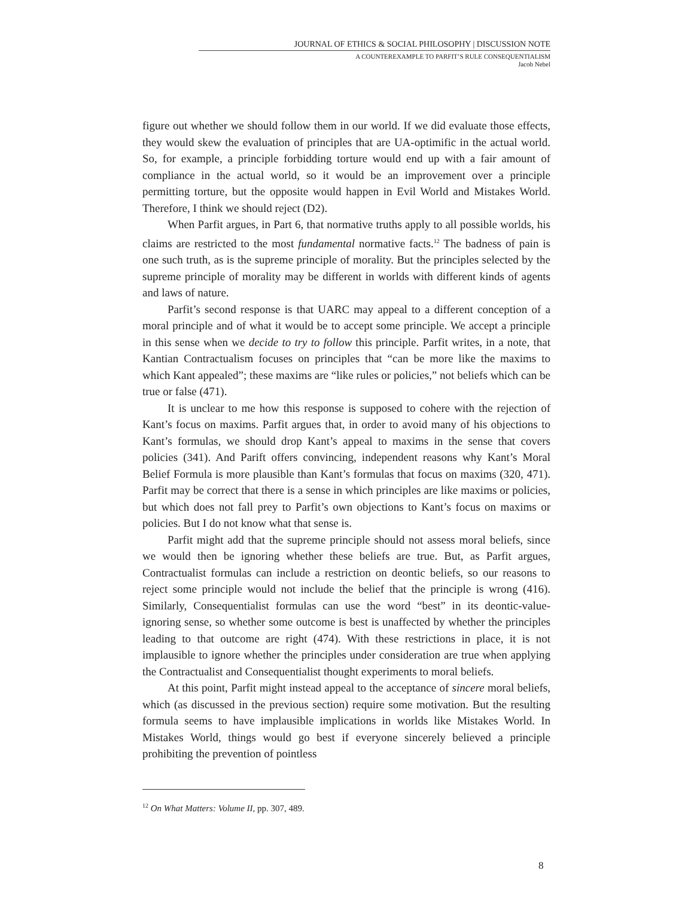JOURNAL OF ETHICS & SOCIAL PHILOSOPHY | DISCUSSION NOTE
A COUNTEREXAMPLE TO PARFIT’S RULE CONSEQUENTIALISM
Jacob Nebel
figure out whether we should follow them in our world. If we did evaluate those effects, they would skew the evaluation of principles that are UA-optimific in the actual world. So, for example, a principle forbidding torture would end up with a fair amount of compliance in the actual world, so it would be an improvement over a principle permitting torture, but the opposite would happen in Evil World and Mistakes World. Therefore, I think we should reject (D2).
When Parfit argues, in Part 6, that normative truths apply to all possible worlds, his claims are restricted to the most fundamental normative facts.<sup>12</sup> The badness of pain is one such truth, as is the supreme principle of morality. But the principles selected by the supreme principle of morality may be different in worlds with different kinds of agents and laws of nature.
Parfit’s second response is that UARC may appeal to a different conception of a moral principle and of what it would be to accept some principle. We accept a principle in this sense when we decide to try to follow this principle. Parfit writes, in a note, that Kantian Contractualism focuses on principles that “can be more like the maxims to which Kant appealed”; these maxims are “like rules or policies,” not beliefs which can be true or false (471).
It is unclear to me how this response is supposed to cohere with the rejection of Kant’s focus on maxims. Parfit argues that, in order to avoid many of his objections to Kant’s formulas, we should drop Kant’s appeal to maxims in the sense that covers policies (341). And Parift offers convincing, independent reasons why Kant’s Moral Belief Formula is more plausible than Kant’s formulas that focus on maxims (320, 471). Parfit may be correct that there is a sense in which principles are like maxims or policies, but which does not fall prey to Parfit’s own objections to Kant’s focus on maxims or policies. But I do not know what that sense is.
Parfit might add that the supreme principle should not assess moral beliefs, since we would then be ignoring whether these beliefs are true. But, as Parfit argues, Contractualist formulas can include a restriction on deontic beliefs, so our reasons to reject some principle would not include the belief that the principle is wrong (416). Similarly, Consequentialist formulas can use the word “best” in its deontic-value-ignoring sense, so whether some outcome is best is unaffected by whether the principles leading to that outcome are right (474). With these restrictions in place, it is not implausible to ignore whether the principles under consideration are true when applying the Contractualist and Consequentialist thought experiments to moral beliefs.
At this point, Parfit might instead appeal to the acceptance of sincere moral beliefs, which (as discussed in the previous section) require some motivation. But the resulting formula seems to have implausible implications in worlds like Mistakes World. In Mistakes World, things would go best if everyone sincerely believed a principle prohibiting the prevention of pointless
<sup>12</sup> On What Matters: Volume II, pp. 307, 489.
8